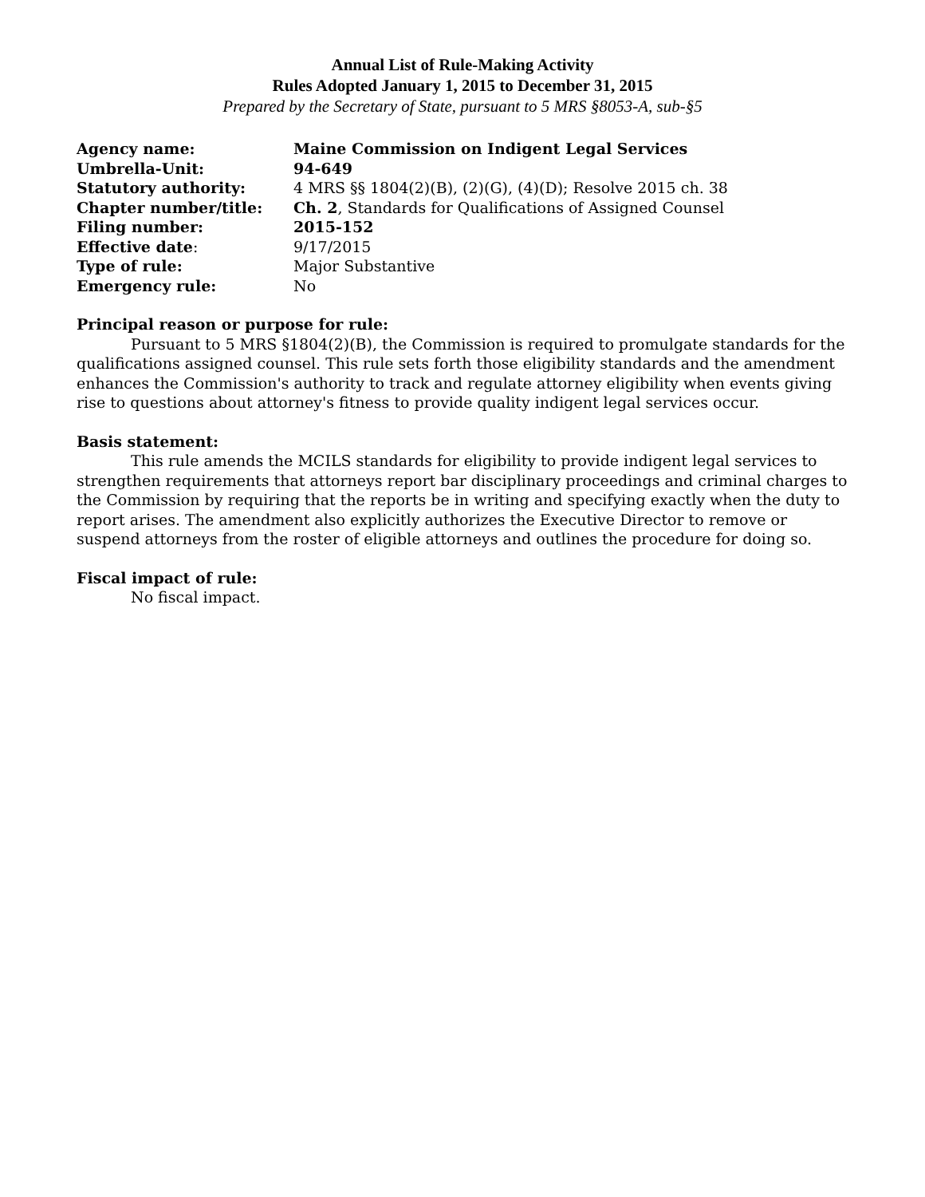Annual List of Rule-Making Activity
Rules Adopted January 1, 2015 to December 31, 2015
Prepared by the Secretary of State, pursuant to 5 MRS §8053-A, sub-§5
| Agency name: | Maine Commission on Indigent Legal Services |
| Umbrella-Unit: | 94-649 |
| Statutory authority: | 4 MRS §§ 1804(2)(B), (2)(G), (4)(D); Resolve 2015 ch. 38 |
| Chapter number/title: | Ch. 2 , Standards for Qualifications of Assigned Counsel |
| Filing number: | 2015-152 |
| Effective date : | 9/17/2015 |
| Type of rule: | Major Substantive |
| Emergency rule: | No |
Principal reason or purpose for rule:
Pursuant to 5 MRS §1804(2)(B), the Commission is required to promulgate standards for the qualifications assigned counsel. This rule sets forth those eligibility standards and the amendment enhances the Commission's authority to track and regulate attorney eligibility when events giving rise to questions about attorney's fitness to provide quality indigent legal services occur.
Basis statement:
This rule amends the MCILS standards for eligibility to provide indigent legal services to strengthen requirements that attorneys report bar disciplinary proceedings and criminal charges to the Commission by requiring that the reports be in writing and specifying exactly when the duty to report arises. The amendment also explicitly authorizes the Executive Director to remove or suspend attorneys from the roster of eligible attorneys and outlines the procedure for doing so.
Fiscal impact of rule:
No fiscal impact.